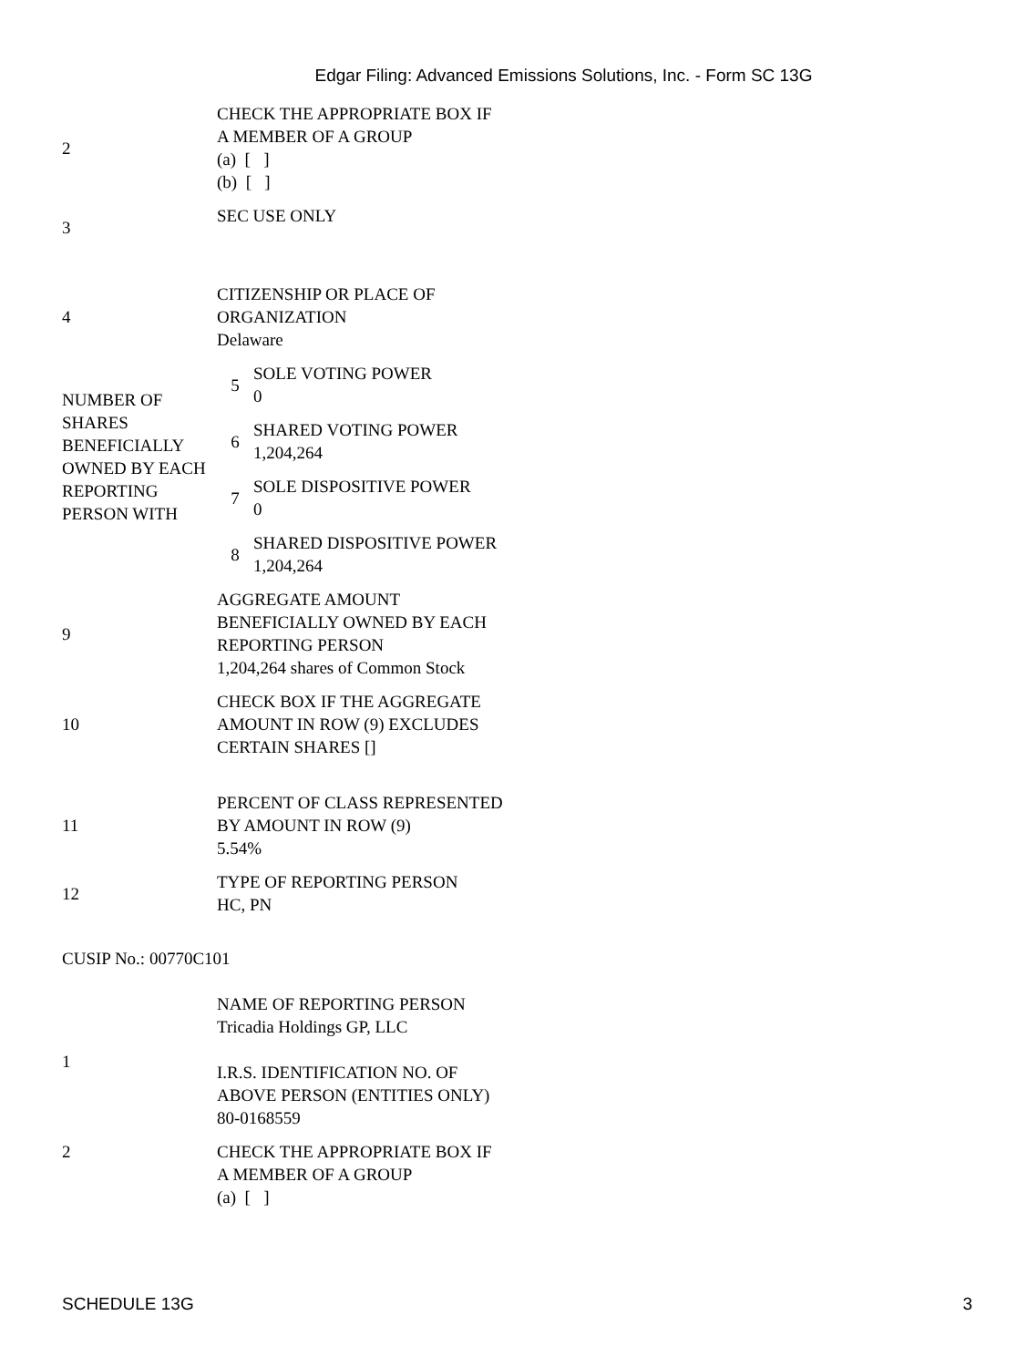Edgar Filing: Advanced Emissions Solutions, Inc. - Form SC 13G
| 2 | CHECK THE APPROPRIATE BOX IF A MEMBER OF A GROUP (a) [ ] (b) [ ] | |
| 3 | SEC USE ONLY | |
| 4 | CITIZENSHIP OR PLACE OF ORGANIZATION Delaware | |
| NUMBER OF SHARES BENEFICIALLY OWNED BY EACH REPORTING PERSON WITH | 5 | SOLE VOTING POWER 0 |
| | 6 | SHARED VOTING POWER 1,204,264 |
| | 7 | SOLE DISPOSITIVE POWER 0 |
| | 8 | SHARED DISPOSITIVE POWER 1,204,264 |
| 9 | AGGREGATE AMOUNT BENEFICIALLY OWNED BY EACH REPORTING PERSON 1,204,264 shares of Common Stock | |
| 10 | CHECK BOX IF THE AGGREGATE AMOUNT IN ROW (9) EXCLUDES CERTAIN SHARES [] | |
| 11 | PERCENT OF CLASS REPRESENTED BY AMOUNT IN ROW (9) 5.54% | |
| 12 | TYPE OF REPORTING PERSON HC, PN | |
CUSIP No.: 00770C101
| 1 | NAME OF REPORTING PERSON Tricadia Holdings GP, LLC I.R.S. IDENTIFICATION NO. OF ABOVE PERSON (ENTITIES ONLY) 80-0168559 |
| 2 | CHECK THE APPROPRIATE BOX IF A MEMBER OF A GROUP (a) [ ] |
SCHEDULE 13G 3